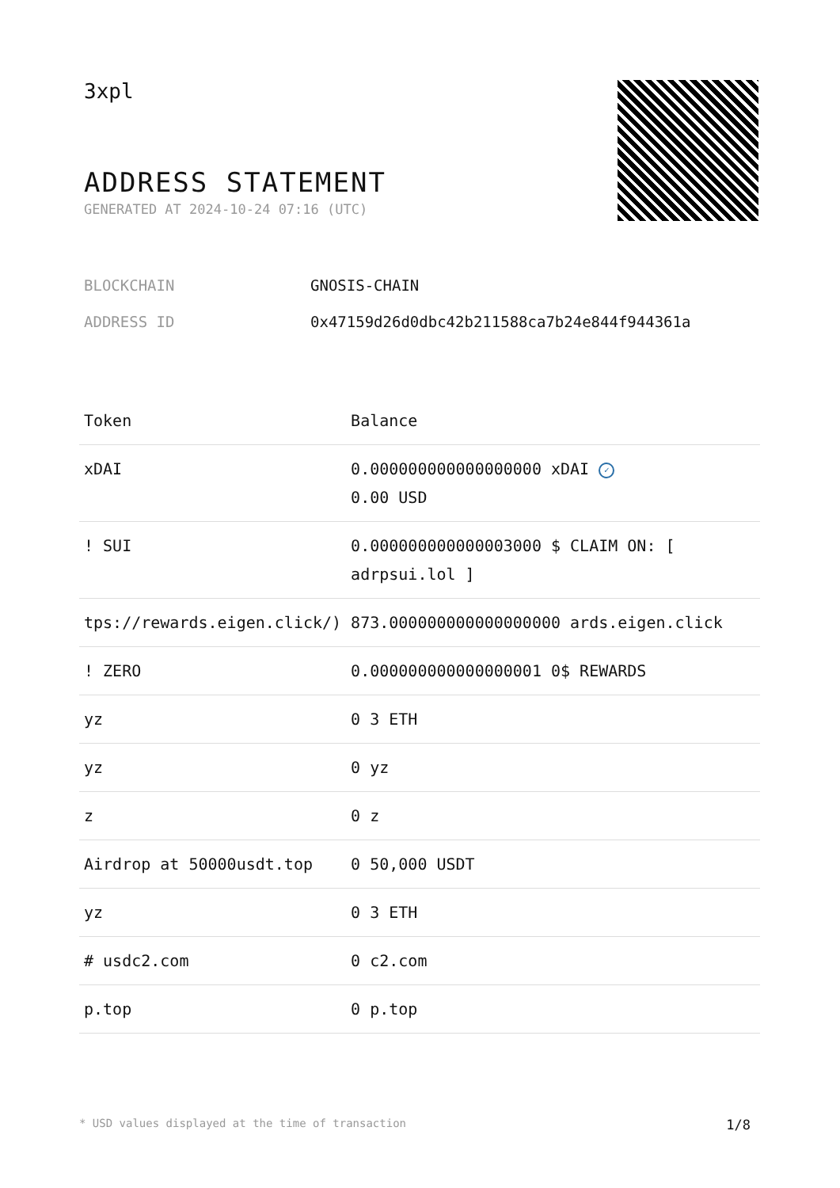3xpl
ADDRESS STATEMENT
GENERATED AT 2024-10-24 07:16 (UTC)
BLOCKCHAIN GNOSIS-CHAIN
ADDRESS ID 0x47159d26d0dbc42b211588ca7b24e844f944361a
| Token | Balance |
| --- | --- |
| xDAI | 0.000000000000000000 xDAI ✓ 0.00 USD |
| ! SUI | 0.000000000000003000 $ CLAIM ON: [ adrpsui.lol ] |
| tps://rewards.eigen.click/) | 873.000000000000000000 ards.eigen.click |
| ! ZERO | 0.000000000000000001 0$ REWARDS |
| yz | 0 3 ETH |
| yz | 0 yz |
| z | 0 z |
| Airdrop at 50000usdt.top | 0 50,000 USDT |
| yz | 0 3 ETH |
| # usdc2.com | 0 c2.com |
| p.top | 0 p.top |
* USD values displayed at the time of transaction 1/8